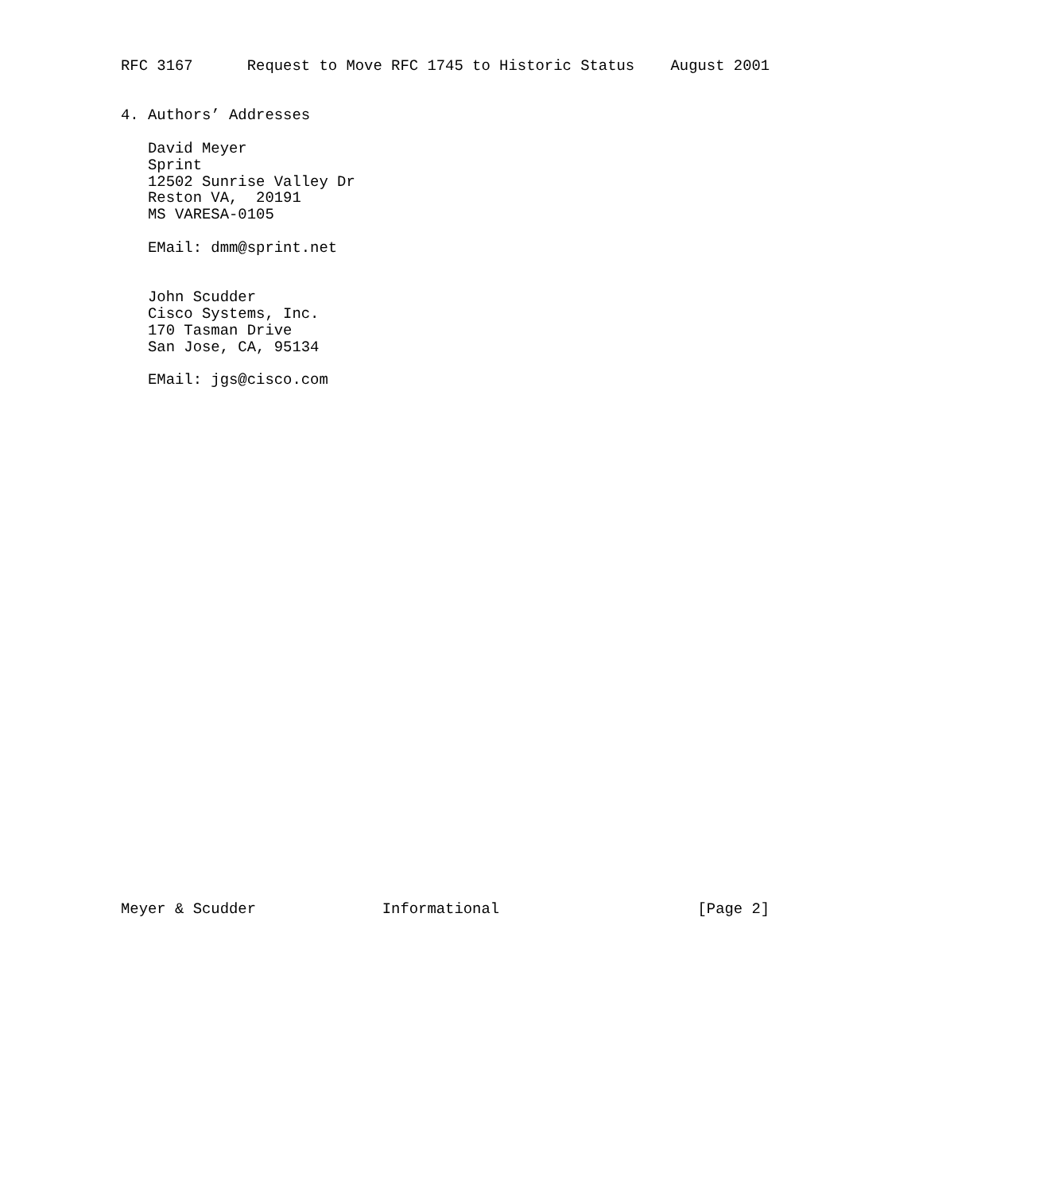RFC 3167      Request to Move RFC 1745 to Historic Status    August 2001


4. Authors’ Addresses

   David Meyer
   Sprint
   12502 Sunrise Valley Dr
   Reston VA,  20191
   MS VARESA-0105

   EMail: dmm@sprint.net


   John Scudder
   Cisco Systems, Inc.
   170 Tasman Drive
   San Jose, CA, 95134

   EMail: jgs@cisco.com































Meyer & Scudder              Informational                      [Page 2]